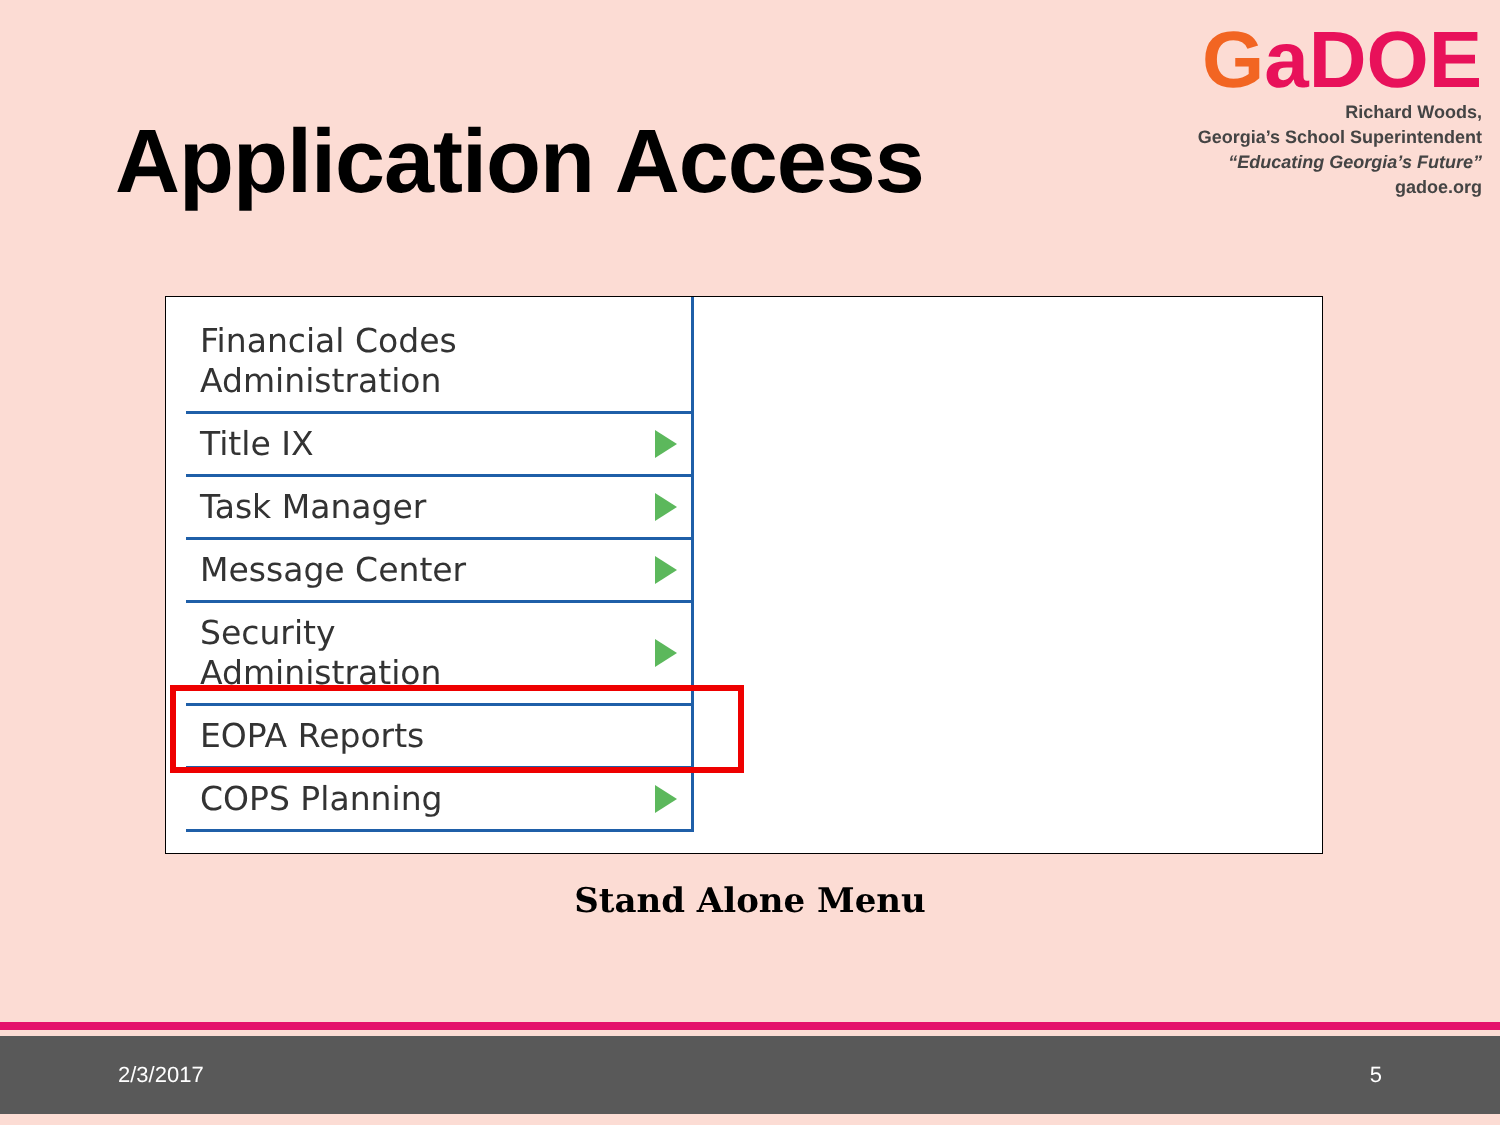Application Access
GaDOE
Richard Woods,
Georgia’s School Superintendent
“Educating Georgia’s Future”
gadoe.org
Financial Codes
Administration
Title IX
Task Manager
Message Center
Security
Administration
EOPA Reports
COPS Planning
Stand Alone Menu
2/3/2017 5